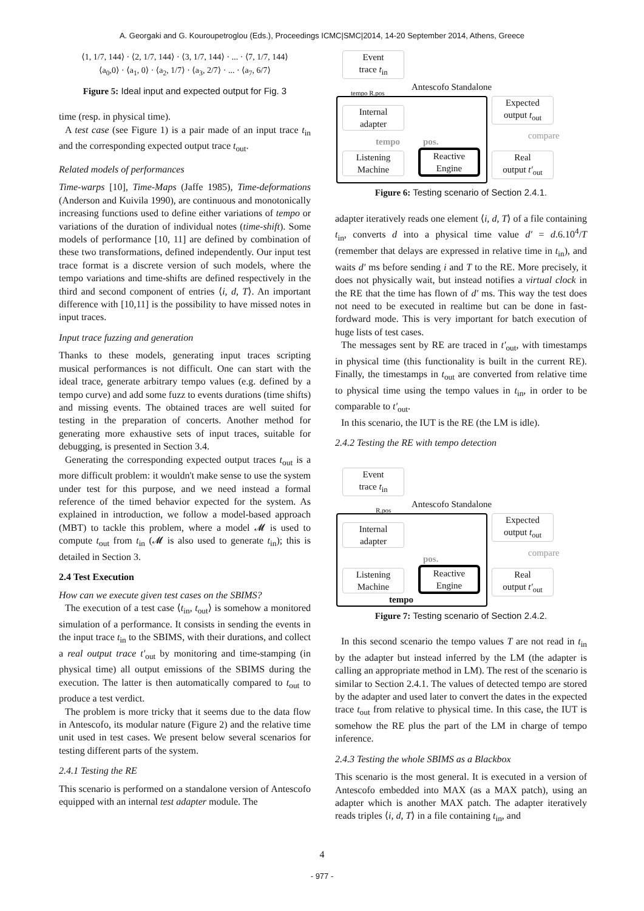A. Georgaki and G. Kouroupetroglou (Eds.), Proceedings ICMC|SMC|2014, 14-20 September 2014, Athens, Greece
⟨1, 1/7, 144⟩ · ⟨2, 1/7, 144⟩ · ⟨3, 1/7, 144⟩ · ... · ⟨7, 1/7, 144⟩
⟨a<sub>0</sub>,0⟩ · ⟨a<sub>1</sub>, 0⟩ · ⟨a<sub>2</sub>, 1/7⟩ · ⟨a<sub>3</sub>, 2/7⟩ · ... · ⟨a<sub>7</sub>, 6/7⟩
Figure 5: Ideal input and expected output for Fig. 3
time (resp. in physical time).
A test case (see Figure 1) is a pair made of an input trace t<sub>in</sub> and the corresponding expected output trace t<sub>out</sub>.
Related models of performances
Time-warps [10], Time-Maps (Jaffe 1985), Time-deformations (Anderson and Kuivila 1990), are continuous and monotonically increasing functions used to define either variations of tempo or variations of the duration of individual notes (time-shift). Some models of performance [10, 11] are defined by combination of these two transformations, defined independently. Our input test trace format is a discrete version of such models, where the tempo variations and time-shifts are defined respectively in the third and second component of entries ⟨i, d, T⟩. An important difference with [10,11] is the possibility to have missed notes in input traces.
Input trace fuzzing and generation
Thanks to these models, generating input traces scripting musical performances is not difficult. One can start with the ideal trace, generate arbitrary tempo values (e.g. defined by a tempo curve) and add some fuzz to events durations (time shifts) and missing events. The obtained traces are well suited for testing in the preparation of concerts. Another method for generating more exhaustive sets of input traces, suitable for debugging, is presented in Section 3.4.
Generating the corresponding expected output traces t<sub>out</sub> is a more difficult problem: it wouldn't make sense to use the system under test for this purpose, and we need instead a formal reference of the timed behavior expected for the system. As explained in introduction, we follow a model-based approach (MBT) to tackle this problem, where a model 𝓜 is used to compute t<sub>out</sub> from t<sub>in</sub> (𝓜 is also used to generate t<sub>in</sub>); this is detailed in Section 3.
2.4 Test Execution
How can we execute given test cases on the SBIMS?
The execution of a test case ⟨t<sub>in</sub>, t<sub>out</sub>⟩ is somehow a monitored simulation of a performance. It consists in sending the events in the input trace t<sub>in</sub> to the SBIMS, with their durations, and collect a real output trace t′<sub>out</sub> by monitoring and time-stamping (in physical time) all output emissions of the SBIMS during the execution. The latter is then automatically compared to t<sub>out</sub> to produce a test verdict.
The problem is more tricky that it seems due to the data flow in Antescofo, its modular nature (Figure 2) and the relative time unit used in test cases. We present below several scenarios for testing different parts of the system.
2.4.1 Testing the RE
This scenario is performed on a standalone version of Antescofo equipped with an internal test adapter module. The
Event
trace t<sub>in</sub>
tempo R.pos Antescofo Standalone
Internal
adapter
tempo pos.
Listening
Machine
Reactive
Engine
Expected
output t<sub>out</sub>
compare
Real
output t′<sub>out</sub>
Figure 6: Testing scenario of Section 2.4.1.
adapter iteratively reads one element ⟨i, d, T⟩ of a file containing t<sub>in</sub>, converts d into a physical time value d′ = d.6.10<sup>4</sup>/T (remember that delays are expressed in relative time in t<sub>in</sub>), and waits d′ ms before sending i and T to the RE. More precisely, it does not physically wait, but instead notifies a virtual clock in the RE that the time has flown of d′ ms. This way the test does not need to be executed in realtime but can be done in fast-fordward mode. This is very important for batch execution of huge lists of test cases.
The messages sent by RE are traced in t′<sub>out</sub>, with timestamps in physical time (this functionality is built in the current RE). Finally, the timestamps in t<sub>out</sub> are converted from relative time to physical time using the tempo values in t<sub>in</sub>, in order to be comparable to t′<sub>out</sub>.
In this scenario, the IUT is the RE (the LM is idle).
2.4.2 Testing the RE with tempo detection
Event
trace t<sub>in</sub>
R.pos Antescofo Standalone
Internal
adapter
pos.
Listening
Machine
Reactive
Engine
tempo
Expected
output t<sub>out</sub>
compare
Real
output t′<sub>out</sub>
Figure 7: Testing scenario of Section 2.4.2.
In this second scenario the tempo values T are not read in t<sub>in</sub> by the adapter but instead inferred by the LM (the adapter is calling an appropriate method in LM). The rest of the scenario is similar to Section 2.4.1. The values of detected tempo are stored by the adapter and used later to convert the dates in the expected trace t<sub>out</sub> from relative to physical time. In this case, the IUT is somehow the RE plus the part of the LM in charge of tempo inference.
2.4.3 Testing the whole SBIMS as a Blackbox
This scenario is the most general. It is executed in a version of Antescofo embedded into MAX (as a MAX patch), using an adapter which is another MAX patch. The adapter iteratively reads triples ⟨i, d, T⟩ in a file containing t<sub>in</sub>, and
4
- 977 -